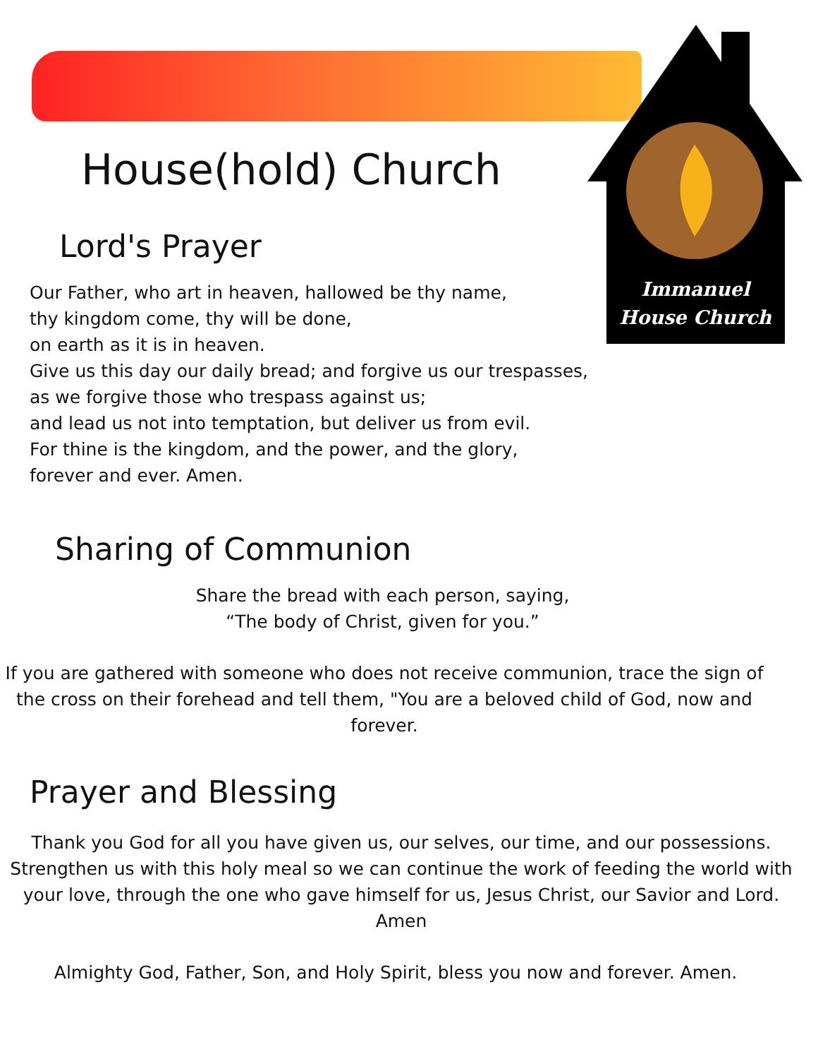Immanuel
House Church
House(hold) Church
Lord's Prayer
Our Father, who art in heaven, hallowed be thy name,
thy kingdom come, thy will be done,
on earth as it is in heaven.
Give us this day our daily bread; and forgive us our trespasses,
as we forgive those who trespass against us;
and lead us not into temptation, but deliver us from evil.
For thine is the kingdom, and the power, and the glory,
forever and ever. Amen.
Sharing of Communion
Share the bread with each person, saying,
“The body of Christ, given for you.”
If you are gathered with someone who does not receive communion, trace the sign of the cross on their forehead and tell them, "You are a beloved child of God, now and forever.
Prayer and Blessing
Thank you God for all you have given us, our selves, our time, and our possessions. Strengthen us with this holy meal so we can continue the work of feeding the world with your love, through the one who gave himself for us, Jesus Christ, our Savior and Lord. Amen
Almighty God, Father, Son, and Holy Spirit, bless you now and forever. Amen.